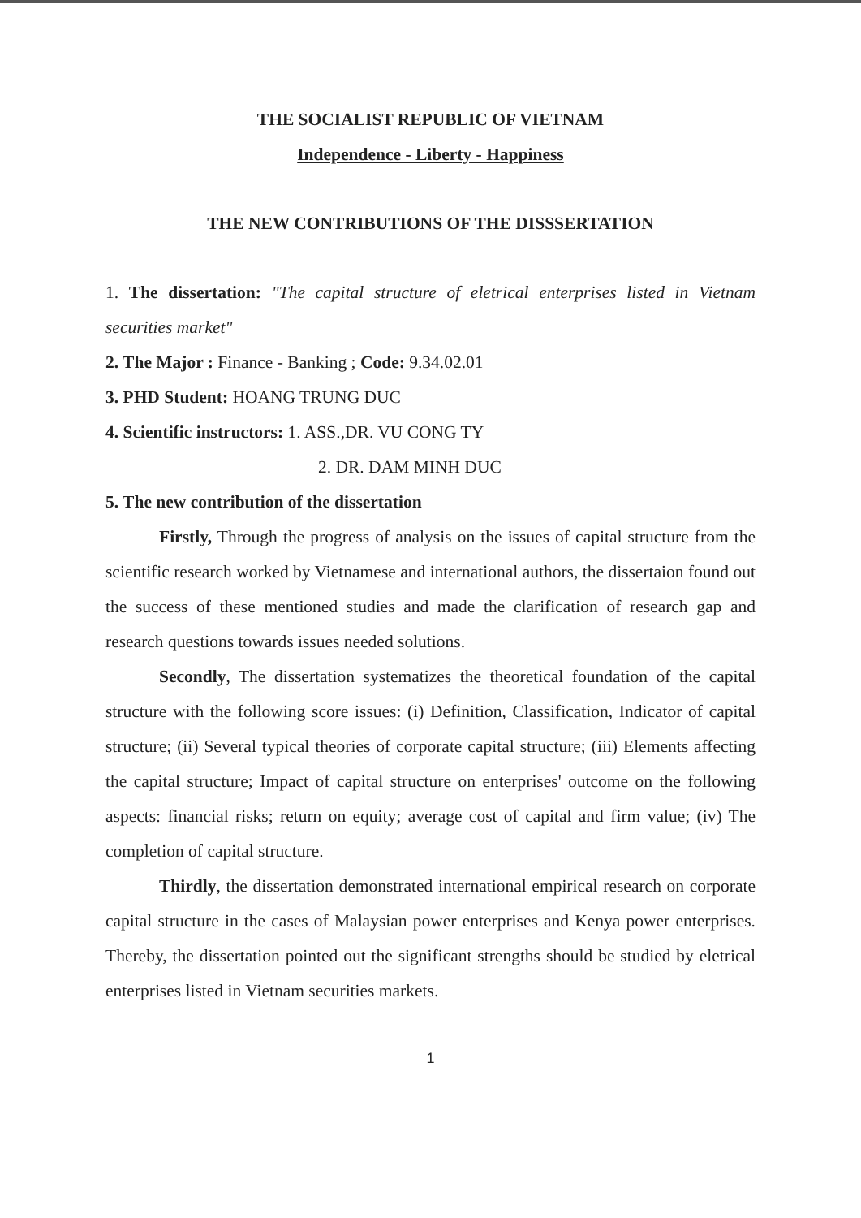THE SOCIALIST REPUBLIC OF VIETNAM
Independence - Liberty - Happiness
THE NEW CONTRIBUTIONS OF THE DISSSERTATION
1. The dissertation: "The capital structure of eletrical enterprises listed in Vietnam securities market"
2. The Major : Finance - Banking ; Code: 9.34.02.01
3. PHD Student: HOANG TRUNG DUC
4. Scientific instructors: 1. ASS.,DR. VU CONG TY
2. DR. DAM MINH DUC
5. The new contribution of the dissertation
Firstly, Through the progress of analysis on the issues of capital structure from the scientific research worked by Vietnamese and international authors, the dissertaion found out the success of these mentioned studies and made the clarification of research gap and research questions towards issues needed solutions.
Secondly, The dissertation systematizes the theoretical foundation of the capital structure with the following score issues: (i) Definition, Classification, Indicator of capital structure; (ii) Several typical theories of corporate capital structure; (iii) Elements affecting the capital structure; Impact of capital structure on enterprises' outcome on the following aspects: financial risks; return on equity; average cost of capital and firm value; (iv) The completion of capital structure.
Thirdly, the dissertation demonstrated international empirical research on corporate capital structure in the cases of Malaysian power enterprises and Kenya power enterprises. Thereby, the dissertation pointed out the significant strengths should be studied by eletrical enterprises listed in Vietnam securities markets.
1